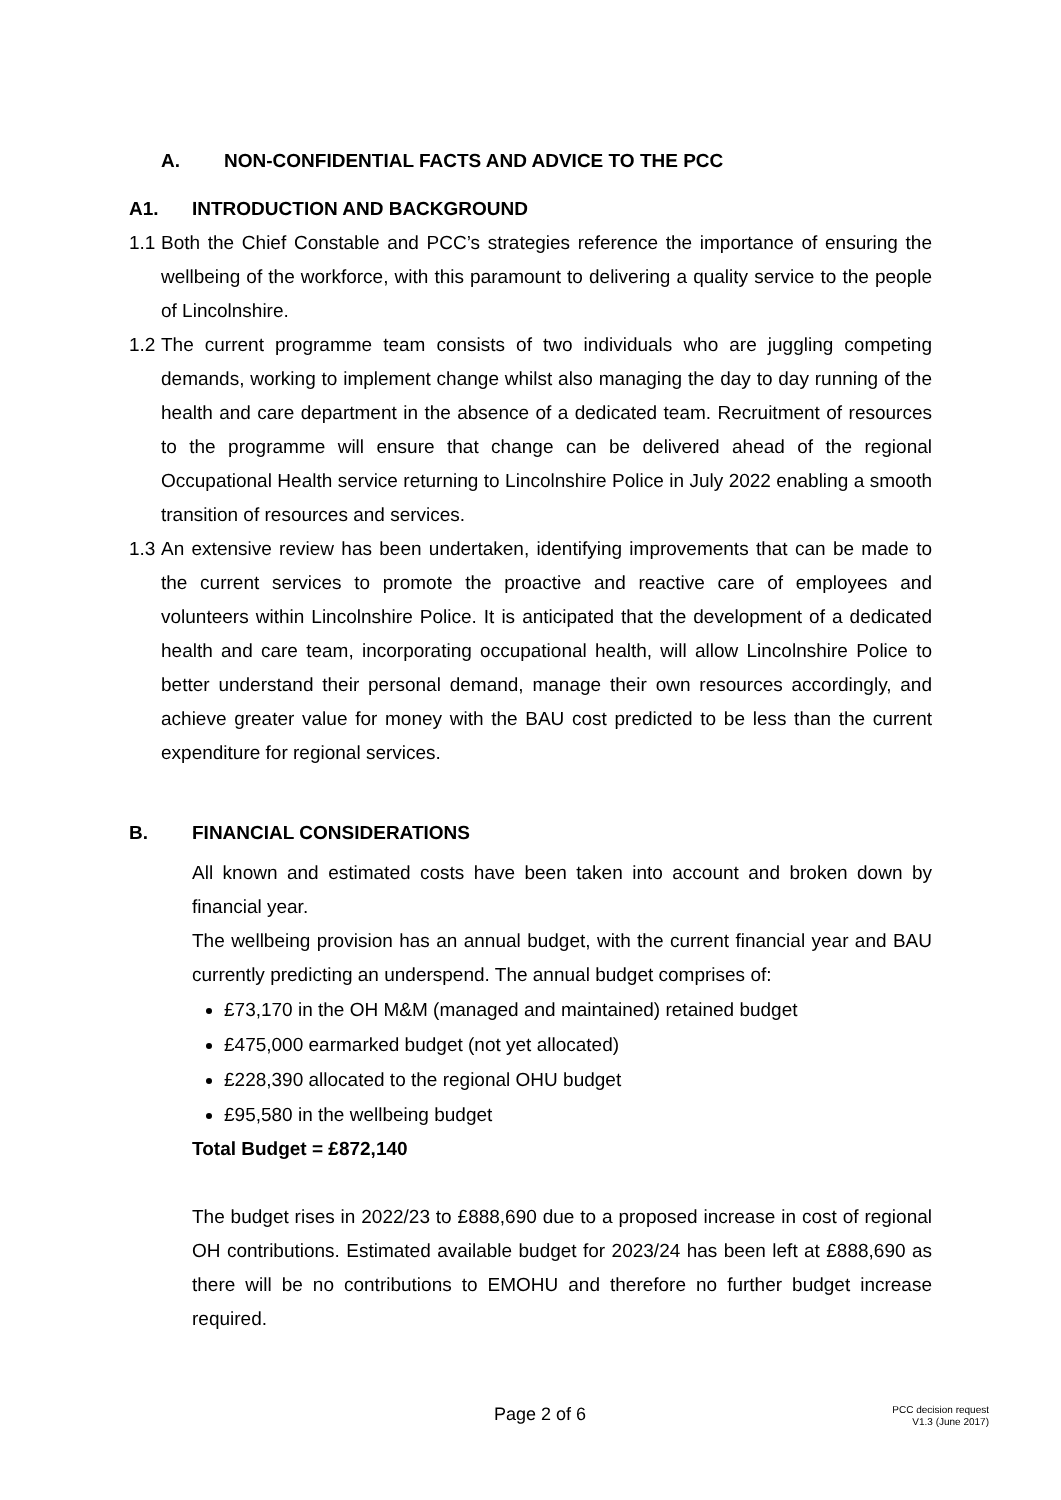A. NON-CONFIDENTIAL FACTS AND ADVICE TO THE PCC
A1. INTRODUCTION AND BACKGROUND
1.1 Both the Chief Constable and PCC’s strategies reference the importance of ensuring the wellbeing of the workforce, with this paramount to delivering a quality service to the people of Lincolnshire.
1.2 The current programme team consists of two individuals who are juggling competing demands, working to implement change whilst also managing the day to day running of the health and care department in the absence of a dedicated team. Recruitment of resources to the programme will ensure that change can be delivered ahead of the regional Occupational Health service returning to Lincolnshire Police in July 2022 enabling a smooth transition of resources and services.
1.3 An extensive review has been undertaken, identifying improvements that can be made to the current services to promote the proactive and reactive care of employees and volunteers within Lincolnshire Police. It is anticipated that the development of a dedicated health and care team, incorporating occupational health, will allow Lincolnshire Police to better understand their personal demand, manage their own resources accordingly, and achieve greater value for money with the BAU cost predicted to be less than the current expenditure for regional services.
B. FINANCIAL CONSIDERATIONS
All known and estimated costs have been taken into account and broken down by financial year.
The wellbeing provision has an annual budget, with the current financial year and BAU currently predicting an underspend. The annual budget comprises of:
£73,170 in the OH M&M (managed and maintained) retained budget
£475,000 earmarked budget (not yet allocated)
£228,390 allocated to the regional OHU budget
£95,580 in the wellbeing budget
Total Budget = £872,140
The budget rises in 2022/23 to £888,690 due to a proposed increase in cost of regional OH contributions. Estimated available budget for 2023/24 has been left at £888,690 as there will be no contributions to EMOHU and therefore no further budget increase required.
Page 2 of 6 PCC decision request
V1.3 (June 2017)